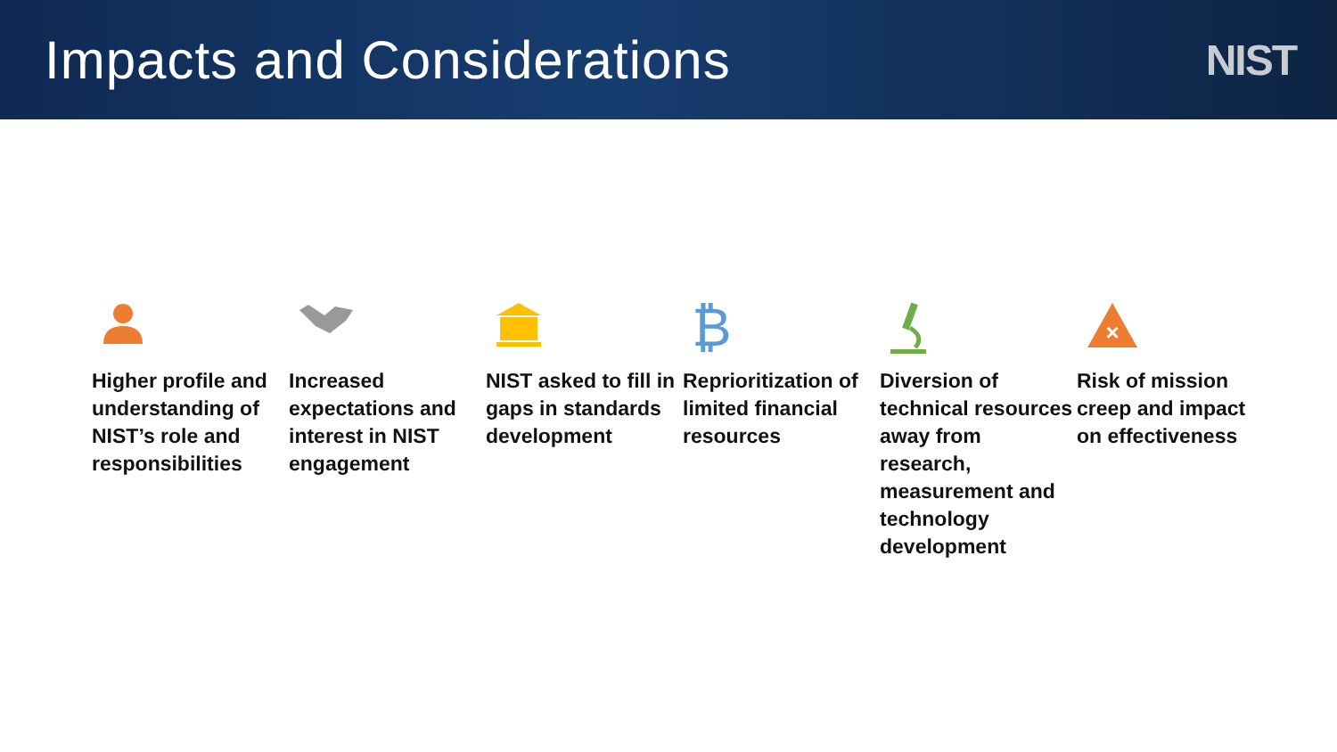Impacts and Considerations
NIST
Higher profile and understanding of NIST’s role and responsibilities
Increased expectations and interest in NIST engagement
NIST asked to fill in gaps in standards development
₿
Reprioritization of limited financial resources
Diversion of technical resources away from research, measurement and technology development
×
Risk of mission creep and impact on effectiveness